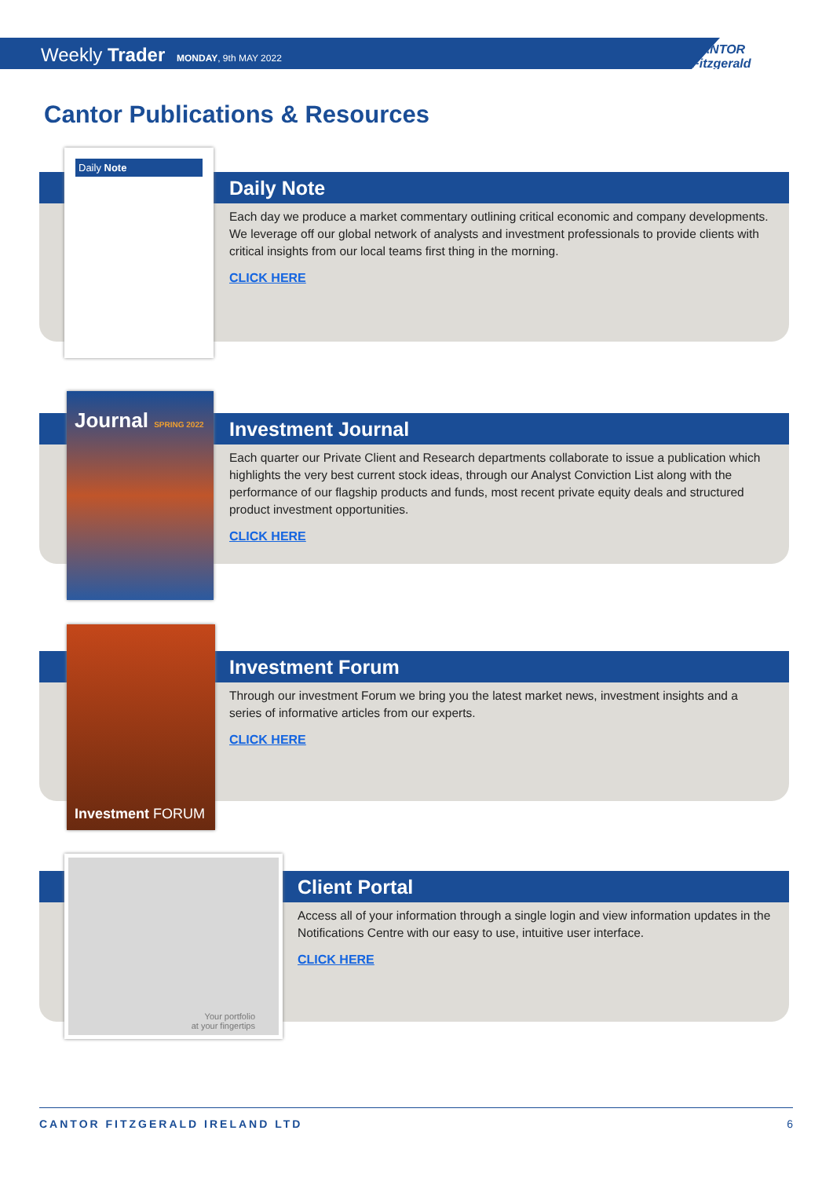Weekly Trader MONDAY, 9th MAY 2022
CANTOR Fitzgerald
Cantor Publications & Resources
Daily Note
Each day we produce a market commentary outlining critical economic and company developments. We leverage off our global network of analysts and investment professionals to provide clients with critical insights from our local teams first thing in the morning.
CLICK HERE
Daily Note
Investment Journal
Each quarter our Private Client and Research departments collaborate to issue a publication which highlights the very best current stock ideas, through our Analyst Conviction List along with the performance of our flagship products and funds, most recent private equity deals and structured product investment opportunities.
CLICK HERE
Journal SPRING 2022
Investment Forum
Through our investment Forum we bring you the latest market news, investment insights and a series of informative articles from our experts.
CLICK HERE
Investment FORUM
Client Portal
Access all of your information through a single login and view information updates in the Notifications Centre with our easy to use, intuitive user interface.
CLICK HERE
Your portfolio
at your fingertips
CANTOR FITZGERALD IRELAND LTD 6